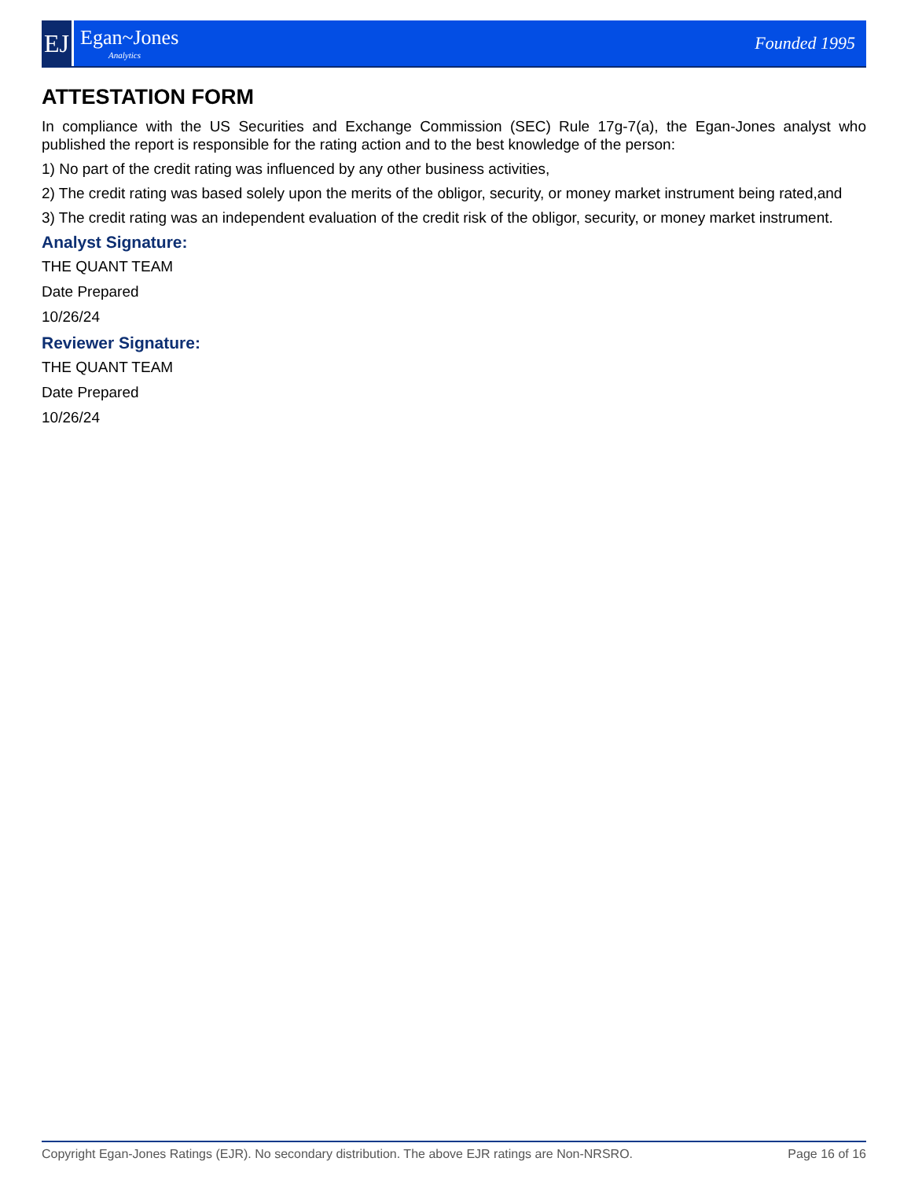EJ
Egan~Jones
Analytics
Founded 1995
ATTESTATION FORM
In compliance with the US Securities and Exchange Commission (SEC) Rule 17g-7(a), the Egan-Jones analyst who published the report is responsible for the rating action and to the best knowledge of the person:
1) No part of the credit rating was influenced by any other business activities,
2) The credit rating was based solely upon the merits of the obligor, security, or money market instrument being rated,and
3) The credit rating was an independent evaluation of the credit risk of the obligor, security, or money market instrument.
Analyst Signature:
THE QUANT TEAM
Date Prepared
10/26/24
Reviewer Signature:
THE QUANT TEAM
Date Prepared
10/26/24
Copyright Egan-Jones Ratings (EJR). No secondary distribution. The above EJR ratings are Non-NRSRO. Page 16 of 16